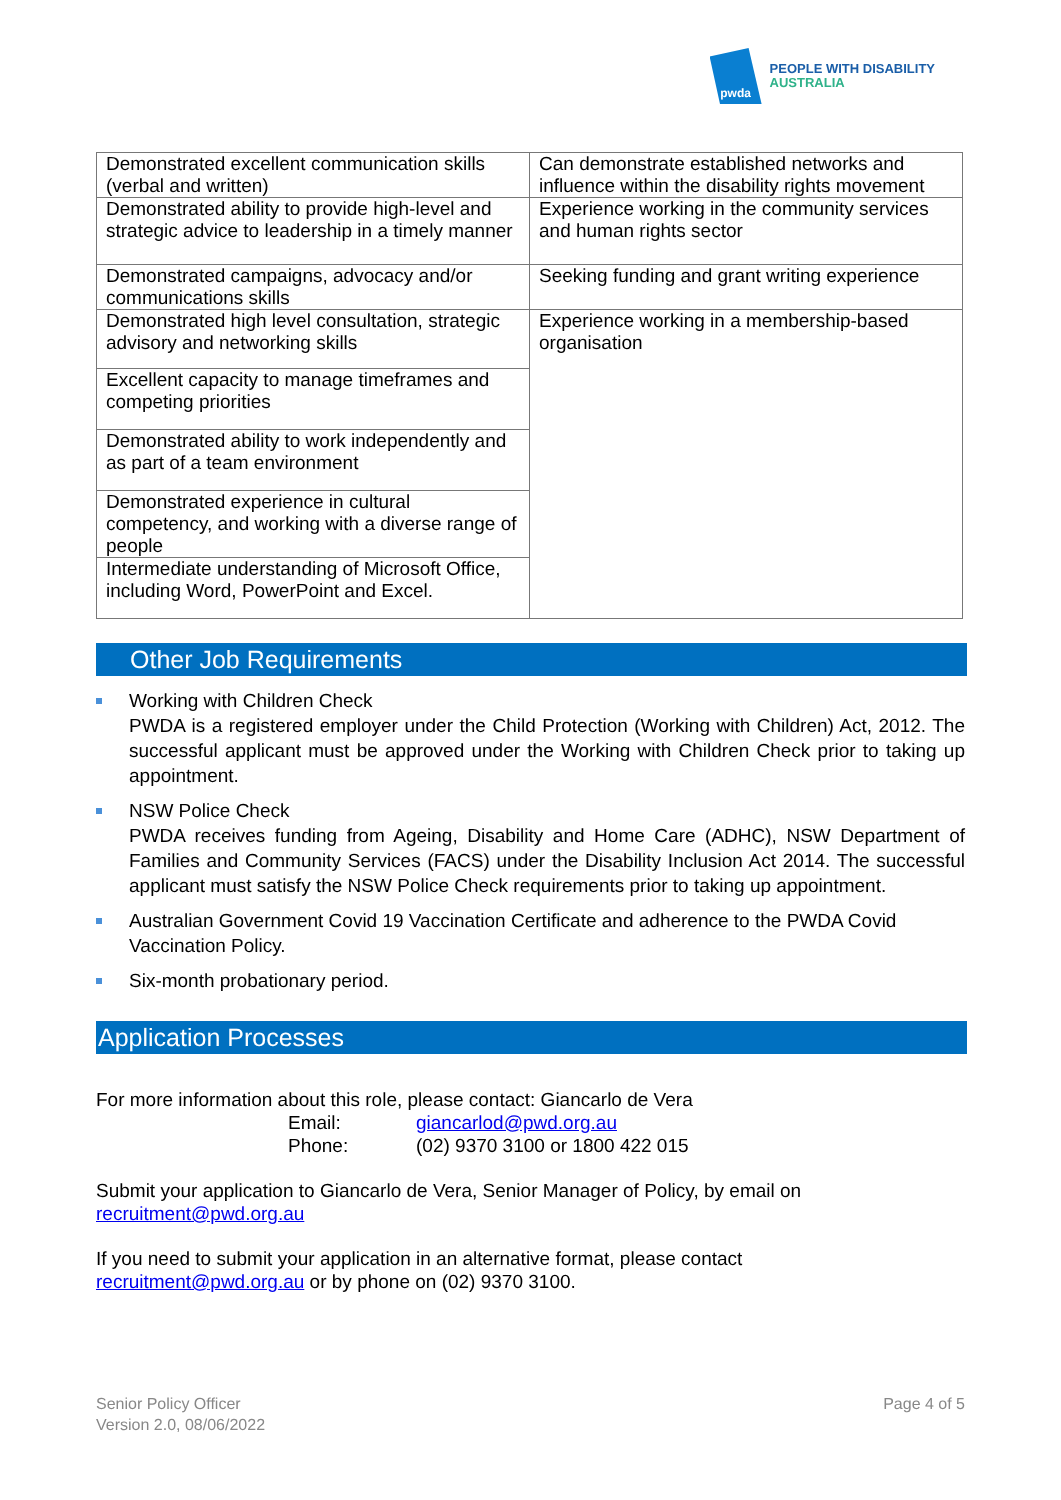pwda
PEOPLE WITH DISABILITY
AUSTRALIA
| Demonstrated excellent communication skills (verbal and written) | Can demonstrate established networks and influence within the disability rights movement |
| Demonstrated ability to provide high-level and strategic advice to leadership in a timely manner | Experience working in the community services and human rights sector |
| Demonstrated campaigns, advocacy and/or communications skills | Seeking funding and grant writing experience |
| Demonstrated high level consultation, strategic advisory and networking skills | Experience working in a membership-based organisation |
| Excellent capacity to manage timeframes and competing priorities | |
| Demonstrated ability to work independently and as part of a team environment | |
| Demonstrated experience in cultural competency, and working with a diverse range of people | |
| Intermediate understanding of Microsoft Office, including Word, PowerPoint and Excel. | |
Other Job Requirements
Working with Children Check
PWDA is a registered employer under the Child Protection (Working with Children) Act, 2012. The successful applicant must be approved under the Working with Children Check prior to taking up appointment.
NSW Police Check
PWDA receives funding from Ageing, Disability and Home Care (ADHC), NSW Department of Families and Community Services (FACS) under the Disability Inclusion Act 2014. The successful applicant must satisfy the NSW Police Check requirements prior to taking up appointment.
Australian Government Covid 19 Vaccination Certificate and adherence to the PWDA Covid Vaccination Policy.
Six-month probationary period.
Application Processes
For more information about this role, please contact: Giancarlo de Vera
Email: giancarlod@pwd.org.au
Phone: (02) 9370 3100 or 1800 422 015
Submit your application to Giancarlo de Vera, Senior Manager of Policy, by email on
recruitment@pwd.org.au
If you need to submit your application in an alternative format, please contact
recruitment@pwd.org.au or by phone on (02) 9370 3100.
Senior Policy Officer
Version 2.0, 08/06/2022
Page 4 of 5